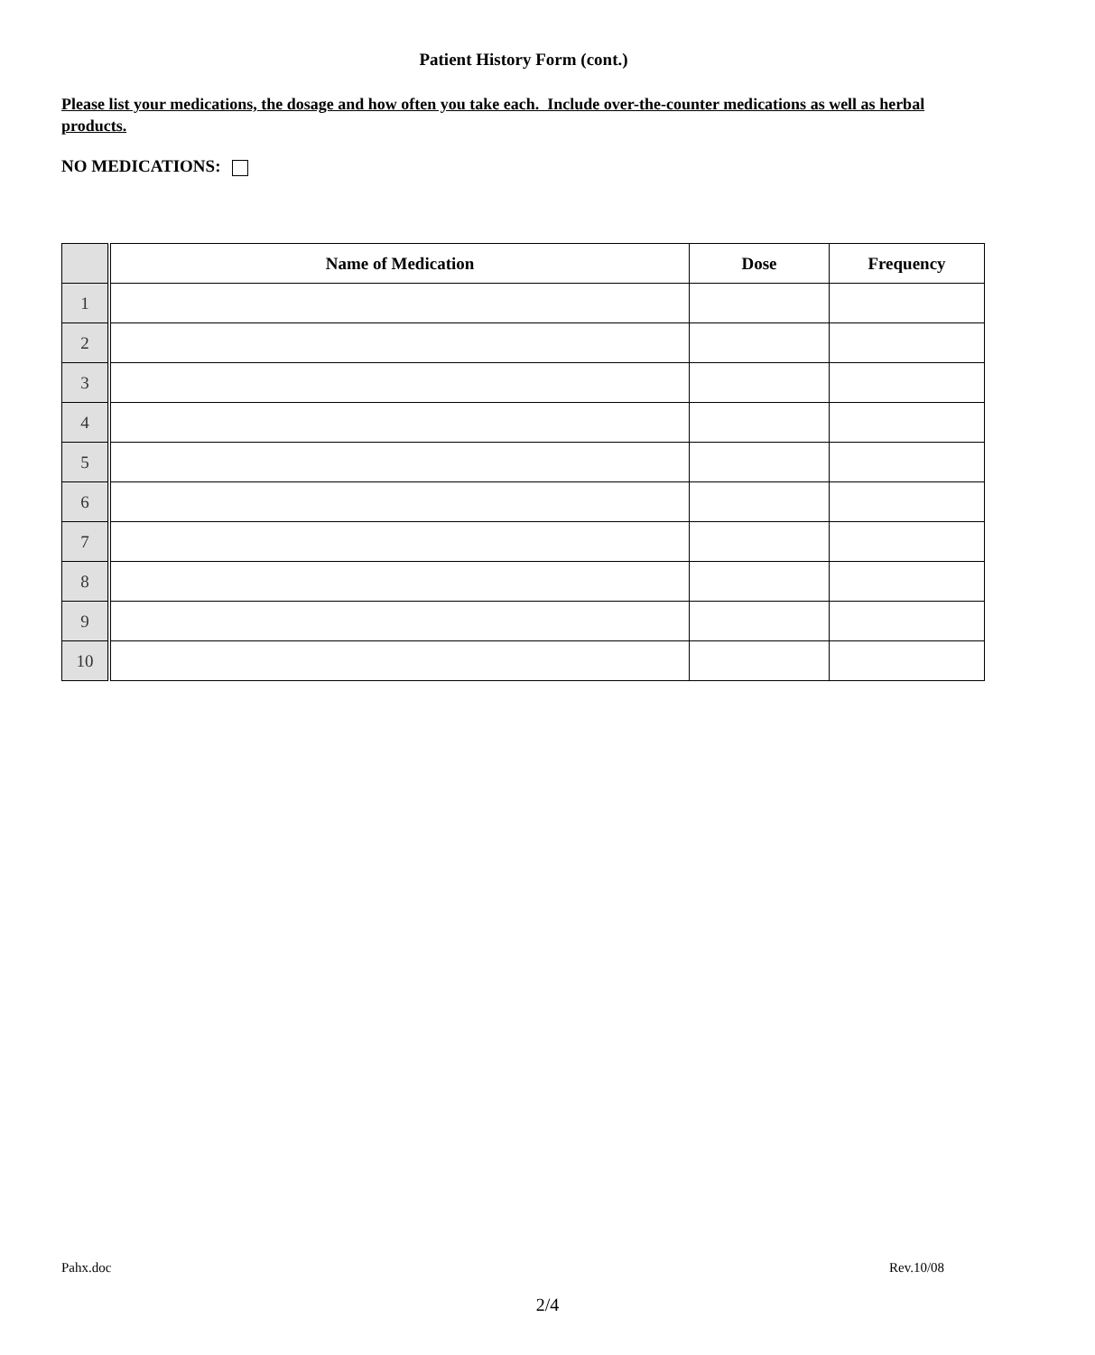Patient History Form (cont.)
Please list your medications, the dosage and how often you take each. Include over-the-counter medications as well as herbal products.
NO MEDICATIONS:
| | Name of Medication | Dose | Frequency |
| 1 | | | |
| 2 | | | |
| 3 | | | |
| 4 | | | |
| 5 | | | |
| 6 | | | |
| 7 | | | |
| 8 | | | |
| 9 | | | |
| 10 | | | |
Pahx.doc Rev.10/08
2/4